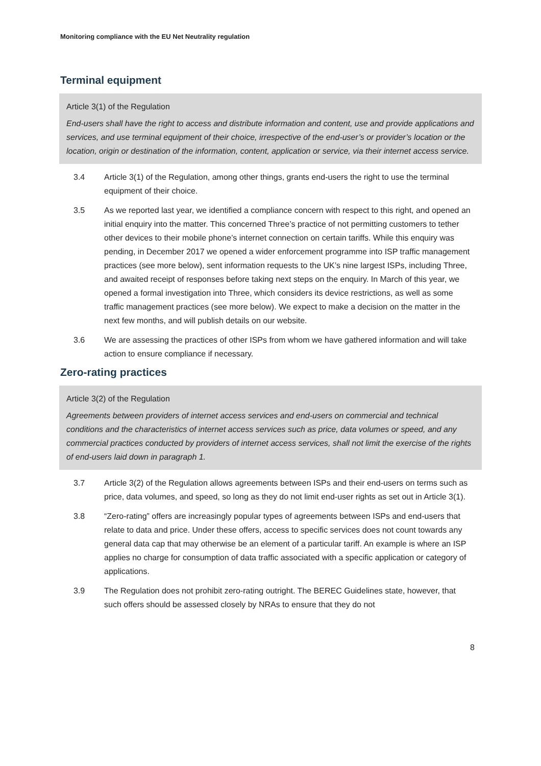Monitoring compliance with the EU Net Neutrality regulation
Terminal equipment
Article 3(1) of the Regulation
End-users shall have the right to access and distribute information and content, use and provide applications and services, and use terminal equipment of their choice, irrespective of the end-user’s or provider’s location or the location, origin or destination of the information, content, application or service, via their internet access service.
3.4 Article 3(1) of the Regulation, among other things, grants end-users the right to use the terminal equipment of their choice.
3.5 As we reported last year, we identified a compliance concern with respect to this right, and opened an initial enquiry into the matter. This concerned Three’s practice of not permitting customers to tether other devices to their mobile phone’s internet connection on certain tariffs. While this enquiry was pending, in December 2017 we opened a wider enforcement programme into ISP traffic management practices (see more below), sent information requests to the UK’s nine largest ISPs, including Three, and awaited receipt of responses before taking next steps on the enquiry. In March of this year, we opened a formal investigation into Three, which considers its device restrictions, as well as some traffic management practices (see more below). We expect to make a decision on the matter in the next few months, and will publish details on our website.
3.6 We are assessing the practices of other ISPs from whom we have gathered information and will take action to ensure compliance if necessary.
Zero-rating practices
Article 3(2) of the Regulation
Agreements between providers of internet access services and end-users on commercial and technical conditions and the characteristics of internet access services such as price, data volumes or speed, and any commercial practices conducted by providers of internet access services, shall not limit the exercise of the rights of end-users laid down in paragraph 1.
3.7 Article 3(2) of the Regulation allows agreements between ISPs and their end-users on terms such as price, data volumes, and speed, so long as they do not limit end-user rights as set out in Article 3(1).
3.8 “Zero-rating” offers are increasingly popular types of agreements between ISPs and end-users that relate to data and price. Under these offers, access to specific services does not count towards any general data cap that may otherwise be an element of a particular tariff. An example is where an ISP applies no charge for consumption of data traffic associated with a specific application or category of applications.
3.9 The Regulation does not prohibit zero-rating outright. The BEREC Guidelines state, however, that such offers should be assessed closely by NRAs to ensure that they do not
8